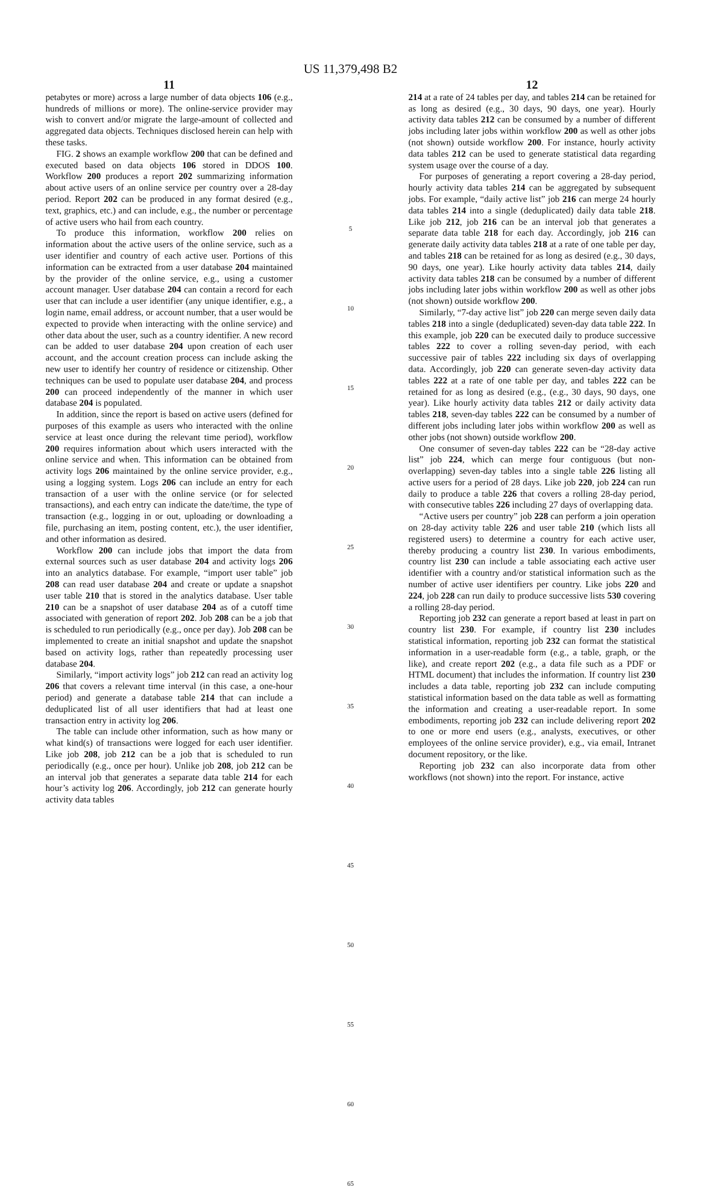US 11,379,498 B2
11
petabytes or more) across a large number of data objects 106 (e.g., hundreds of millions or more). The online-service provider may wish to convert and/or migrate the large-amount of collected and aggregated data objects. Techniques disclosed herein can help with these tasks.
FIG. 2 shows an example workflow 200 that can be defined and executed based on data objects 106 stored in DDOS 100. Workflow 200 produces a report 202 summarizing information about active users of an online service per country over a 28-day period. Report 202 can be produced in any format desired (e.g., text, graphics, etc.) and can include, e.g., the number or percentage of active users who hail from each country.
To produce this information, workflow 200 relies on information about the active users of the online service, such as a user identifier and country of each active user. Portions of this information can be extracted from a user database 204 maintained by the provider of the online service, e.g., using a customer account manager. User database 204 can contain a record for each user that can include a user identifier (any unique identifier, e.g., a login name, email address, or account number, that a user would be expected to provide when interacting with the online service) and other data about the user, such as a country identifier. A new record can be added to user database 204 upon creation of each user account, and the account creation process can include asking the new user to identify her country of residence or citizenship. Other techniques can be used to populate user database 204, and process 200 can proceed independently of the manner in which user database 204 is populated.
In addition, since the report is based on active users (defined for purposes of this example as users who interacted with the online service at least once during the relevant time period), workflow 200 requires information about which users interacted with the online service and when. This information can be obtained from activity logs 206 maintained by the online service provider, e.g., using a logging system. Logs 206 can include an entry for each transaction of a user with the online service (or for selected transactions), and each entry can indicate the date/time, the type of transaction (e.g., logging in or out, uploading or downloading a file, purchasing an item, posting content, etc.), the user identifier, and other information as desired.
Workflow 200 can include jobs that import the data from external sources such as user database 204 and activity logs 206 into an analytics database. For example, “import user table” job 208 can read user database 204 and create or update a snapshot user table 210 that is stored in the analytics database. User table 210 can be a snapshot of user database 204 as of a cutoff time associated with generation of report 202. Job 208 can be a job that is scheduled to run periodically (e.g., once per day). Job 208 can be implemented to create an initial snapshot and update the snapshot based on activity logs, rather than repeatedly processing user database 204.
Similarly, “import activity logs” job 212 can read an activity log 206 that covers a relevant time interval (in this case, a one-hour period) and generate a database table 214 that can include a deduplicated list of all user identifiers that had at least one transaction entry in activity log 206.
The table can include other information, such as how many or what kind(s) of transactions were logged for each user identifier. Like job 208, job 212 can be a job that is scheduled to run periodically (e.g., once per hour). Unlike job 208, job 212 can be an interval job that generates a separate data table 214 for each hour’s activity log 206. Accordingly, job 212 can generate hourly activity data tables
5
10
15
20
25
30
35
40
45
50
55
60
65
12
214 at a rate of 24 tables per day, and tables 214 can be retained for as long as desired (e.g., 30 days, 90 days, one year). Hourly activity data tables 212 can be consumed by a number of different jobs including later jobs within workflow 200 as well as other jobs (not shown) outside workflow 200. For instance, hourly activity data tables 212 can be used to generate statistical data regarding system usage over the course of a day.
For purposes of generating a report covering a 28-day period, hourly activity data tables 214 can be aggregated by subsequent jobs. For example, “daily active list” job 216 can merge 24 hourly data tables 214 into a single (deduplicated) daily data table 218. Like job 212, job 216 can be an interval job that generates a separate data table 218 for each day. Accordingly, job 216 can generate daily activity data tables 218 at a rate of one table per day, and tables 218 can be retained for as long as desired (e.g., 30 days, 90 days, one year). Like hourly activity data tables 214, daily activity data tables 218 can be consumed by a number of different jobs including later jobs within workflow 200 as well as other jobs (not shown) outside workflow 200.
Similarly, “7-day active list” job 220 can merge seven daily data tables 218 into a single (deduplicated) seven-day data table 222. In this example, job 220 can be executed daily to produce successive tables 222 to cover a rolling seven-day period, with each successive pair of tables 222 including six days of overlapping data. Accordingly, job 220 can generate seven-day activity data tables 222 at a rate of one table per day, and tables 222 can be retained for as long as desired (e.g., (e.g., 30 days, 90 days, one year). Like hourly activity data tables 212 or daily activity data tables 218, seven-day tables 222 can be consumed by a number of different jobs including later jobs within workflow 200 as well as other jobs (not shown) outside workflow 200.
One consumer of seven-day tables 222 can be “28-day active list” job 224, which can merge four contiguous (but non-overlapping) seven-day tables into a single table 226 listing all active users for a period of 28 days. Like job 220, job 224 can run daily to produce a table 226 that covers a rolling 28-day period, with consecutive tables 226 including 27 days of overlapping data.
“Active users per country” job 228 can perform a join operation on 28-day activity table 226 and user table 210 (which lists all registered users) to determine a country for each active user, thereby producing a country list 230. In various embodiments, country list 230 can include a table associating each active user identifier with a country and/or statistical information such as the number of active user identifiers per country. Like jobs 220 and 224, job 228 can run daily to produce successive lists 530 covering a rolling 28-day period.
Reporting job 232 can generate a report based at least in part on country list 230. For example, if country list 230 includes statistical information, reporting job 232 can format the statistical information in a user-readable form (e.g., a table, graph, or the like), and create report 202 (e.g., a data file such as a PDF or HTML document) that includes the information. If country list 230 includes a data table, reporting job 232 can include computing statistical information based on the data table as well as formatting the information and creating a user-readable report. In some embodiments, reporting job 232 can include delivering report 202 to one or more end users (e.g., analysts, executives, or other employees of the online service provider), e.g., via email, Intranet document repository, or the like.
Reporting job 232 can also incorporate data from other workflows (not shown) into the report. For instance, active